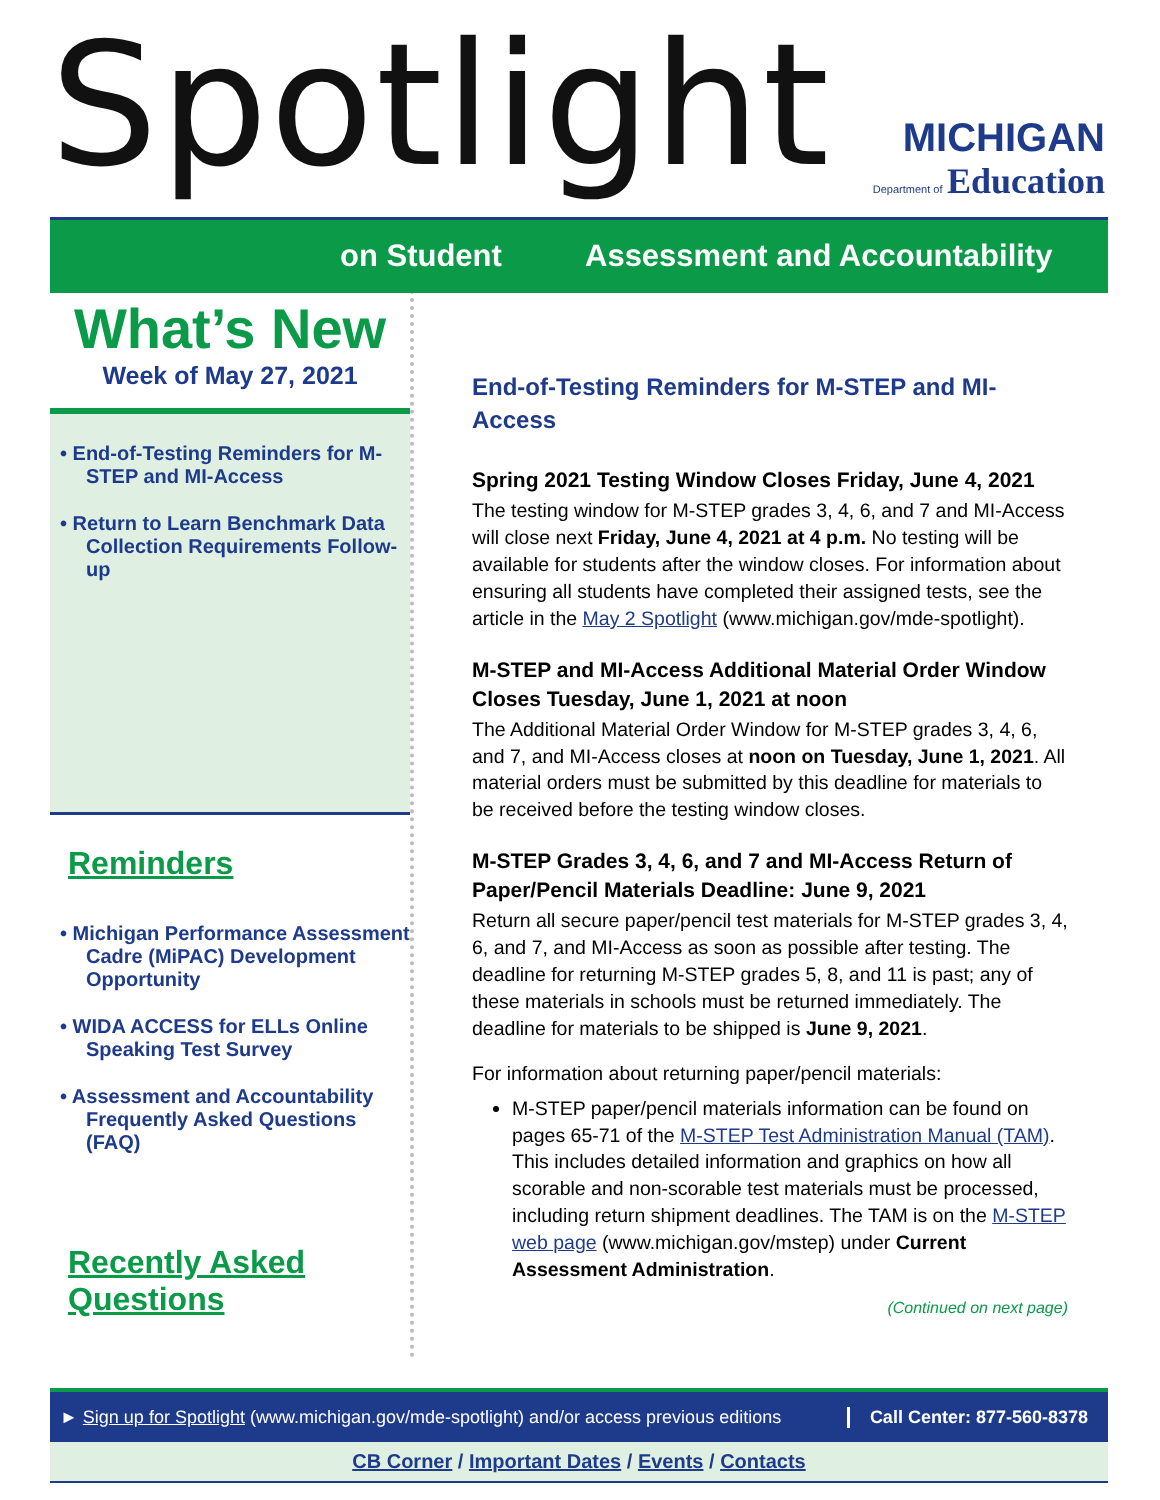Spotlight
MICHIGAN
Department of Education
on Student Assessment and Accountability
What’s New
Week of May 27, 2021
• End-of-Testing Reminders for M-STEP and MI-Access
• Return to Learn Benchmark Data Collection Requirements Follow-up
Reminders
• Michigan Performance Assessment Cadre (MiPAC) Development Opportunity
• WIDA ACCESS for ELLs Online Speaking Test Survey
• Assessment and Accountability Frequently Asked Questions (FAQ)
Recently Asked Questions
End-of-Testing Reminders for M-STEP and MI-Access
Spring 2021 Testing Window Closes Friday, June 4, 2021
The testing window for M-STEP grades 3, 4, 6, and 7 and MI-Access will close next Friday, June 4, 2021 at 4 p.m. No testing will be available for students after the window closes. For information about ensuring all students have completed their assigned tests, see the article in the May 2 Spotlight (www.michigan.gov/mde-spotlight).
M-STEP and MI-Access Additional Material Order Window Closes Tuesday, June 1, 2021 at noon
The Additional Material Order Window for M-STEP grades 3, 4, 6, and 7, and MI-Access closes at noon on Tuesday, June 1, 2021. All material orders must be submitted by this deadline for materials to be received before the testing window closes.
M-STEP Grades 3, 4, 6, and 7 and MI-Access Return of Paper/Pencil Materials Deadline: June 9, 2021
Return all secure paper/pencil test materials for M-STEP grades 3, 4, 6, and 7, and MI-Access as soon as possible after testing. The deadline for returning M-STEP grades 5, 8, and 11 is past; any of these materials in schools must be returned immediately. The deadline for materials to be shipped is June 9, 2021.
For information about returning paper/pencil materials:
M-STEP paper/pencil materials information can be found on pages 65-71 of the M-STEP Test Administration Manual (TAM). This includes detailed information and graphics on how all scorable and non-scorable test materials must be processed, including return shipment deadlines. The TAM is on the M-STEP web page (www.michigan.gov/mstep) under Current Assessment Administration.
(Continued on next page)
► Sign up for Spotlight (www.michigan.gov/mde-spotlight) and/or access previous editions Call Center: 877-560-8378
CB Corner / Important Dates / Events / Contacts